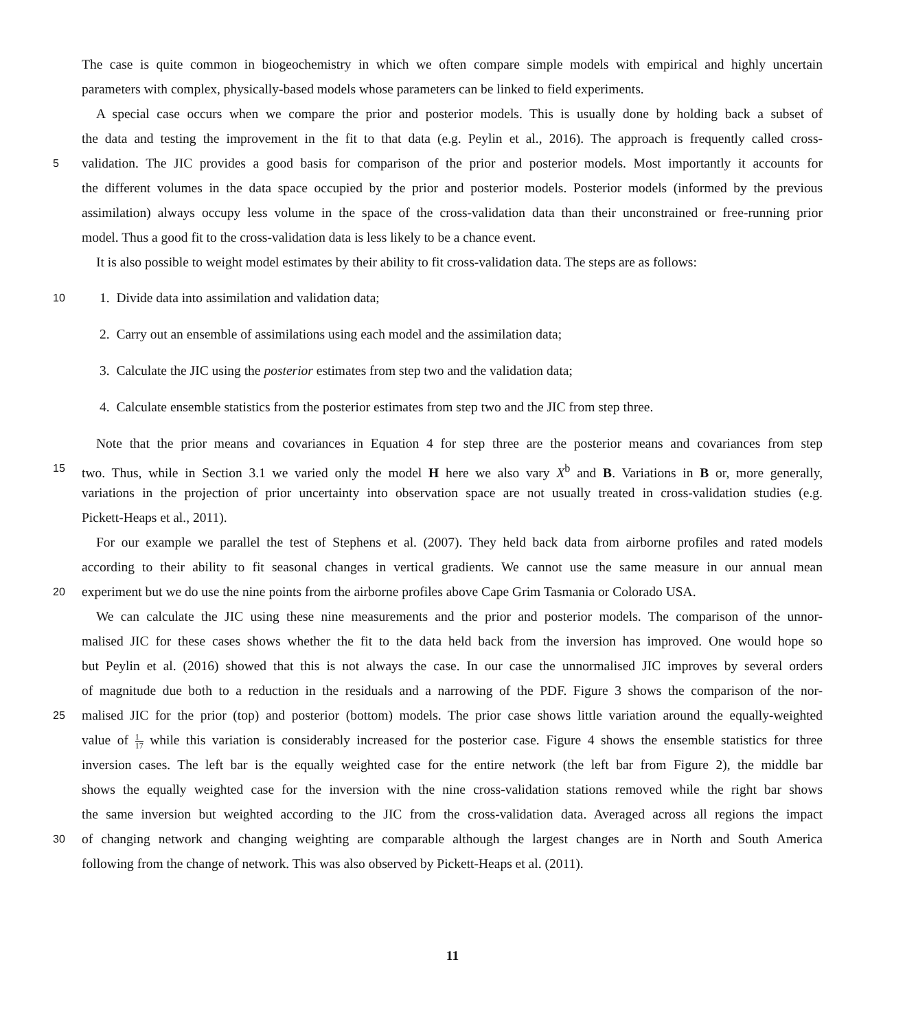The case is quite common in biogeochemistry in which we often compare simple models with empirical and highly uncertain
parameters with complex, physically-based models whose parameters can be linked to field experiments.
A special case occurs when we compare the prior and posterior models. This is usually done by holding back a subset of
the data and testing the improvement in the fit to that data (e.g. Peylin et al., 2016). The approach is frequently called cross-
5 validation. The JIC provides a good basis for comparison of the prior and posterior models. Most importantly it accounts for
the different volumes in the data space occupied by the prior and posterior models. Posterior models (informed by the previous
assimilation) always occupy less volume in the space of the cross-validation data than their unconstrained or free-running prior
model. Thus a good fit to the cross-validation data is less likely to be a chance event.
It is also possible to weight model estimates by their ability to fit cross-validation data. The steps are as follows:
10 1. Divide data into assimilation and validation data;
2. Carry out an ensemble of assimilations using each model and the assimilation data;
3. Calculate the JIC using the posterior estimates from step two and the validation data;
4. Calculate ensemble statistics from the posterior estimates from step two and the JIC from step three.
Note that the prior means and covariances in Equation 4 for step three are the posterior means and covariances from step
15 two. Thus, while in Section 3.1 we varied only the model H here we also vary X<sup>b</sup> and B. Variations in B or, more generally,
variations in the projection of prior uncertainty into observation space are not usually treated in cross-validation studies (e.g.
Pickett-Heaps et al., 2011).
For our example we parallel the test of Stephens et al. (2007). They held back data from airborne profiles and rated models
according to their ability to fit seasonal changes in vertical gradients. We cannot use the same measure in our annual mean
20 experiment but we do use the nine points from the airborne profiles above Cape Grim Tasmania or Colorado USA.
We can calculate the JIC using these nine measurements and the prior and posterior models. The comparison of the unnor-
malised JIC for these cases shows whether the fit to the data held back from the inversion has improved. One would hope so
but Peylin et al. (2016) showed that this is not always the case. In our case the unnormalised JIC improves by several orders
of magnitude due both to a reduction in the residuals and a narrowing of the PDF. Figure 3 shows the comparison of the nor-
25 malised JIC for the prior (top) and posterior (bottom) models. The prior case shows little variation around the equally-weighted
value of 1 17 while this variation is considerably increased for the posterior case. Figure 4 shows the ensemble statistics for three
inversion cases. The left bar is the equally weighted case for the entire network (the left bar from Figure 2), the middle bar
shows the equally weighted case for the inversion with the nine cross-validation stations removed while the right bar shows
the same inversion but weighted according to the JIC from the cross-validation data. Averaged across all regions the impact
30 of changing network and changing weighting are comparable although the largest changes are in North and South America
following from the change of network. This was also observed by Pickett-Heaps et al. (2011).
11